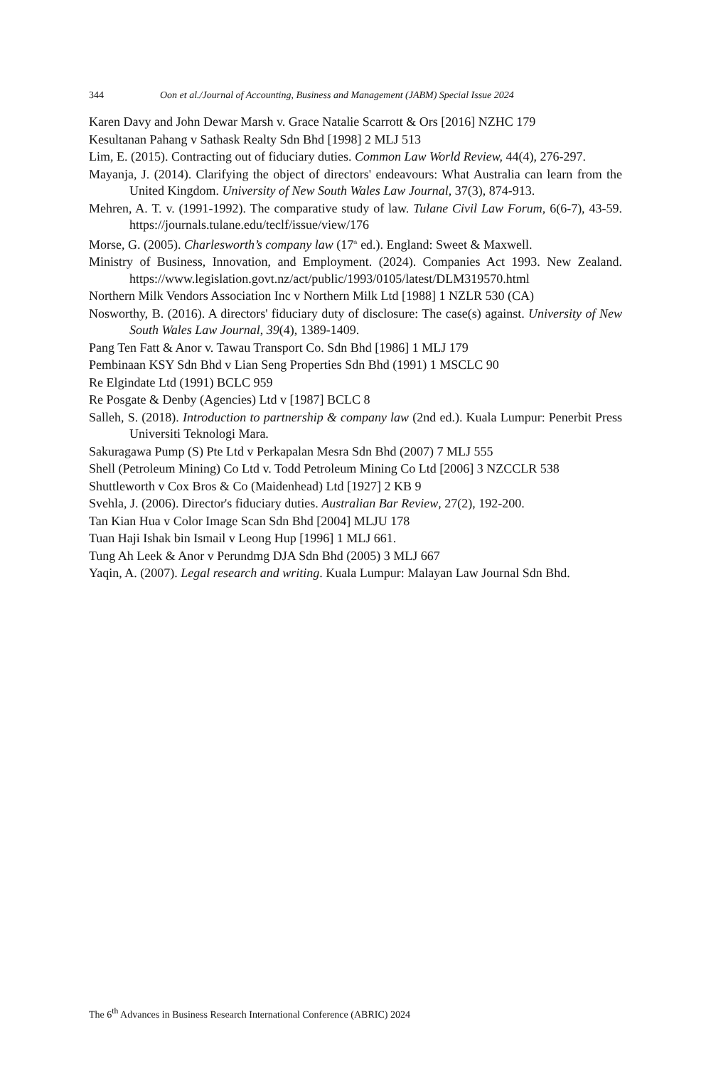344 Oon et al./Journal of Accounting, Business and Management (JABM) Special Issue 2024
Karen Davy and John Dewar Marsh v. Grace Natalie Scarrott & Ors [2016] NZHC 179
Kesultanan Pahang v Sathask Realty Sdn Bhd [1998] 2 MLJ 513
Lim, E. (2015). Contracting out of fiduciary duties. Common Law World Review, 44(4), 276-297.
Mayanja, J. (2014). Clarifying the object of directors' endeavours: What Australia can learn from the United Kingdom. University of New South Wales Law Journal, 37(3), 874-913.
Mehren, A. T. v. (1991-1992). The comparative study of law. Tulane Civil Law Forum, 6(6-7), 43-59. https://journals.tulane.edu/teclf/issue/view/176
Morse, G. (2005). Charlesworth’s company law (17<sup>th</sup> ed.). England: Sweet & Maxwell.
Ministry of Business, Innovation, and Employment. (2024). Companies Act 1993. New Zealand. https://www.legislation.govt.nz/act/public/1993/0105/latest/DLM319570.html
Northern Milk Vendors Association Inc v Northern Milk Ltd [1988] 1 NZLR 530 (CA)
Nosworthy, B. (2016). A directors' fiduciary duty of disclosure: The case(s) against. University of New South Wales Law Journal, 39(4), 1389-1409.
Pang Ten Fatt & Anor v. Tawau Transport Co. Sdn Bhd [1986] 1 MLJ 179
Pembinaan KSY Sdn Bhd v Lian Seng Properties Sdn Bhd (1991) 1 MSCLC 90
Re Elgindate Ltd (1991) BCLC 959
Re Posgate & Denby (Agencies) Ltd v [1987] BCLC 8
Salleh, S. (2018). Introduction to partnership & company law (2nd ed.). Kuala Lumpur: Penerbit Press Universiti Teknologi Mara.
Sakuragawa Pump (S) Pte Ltd v Perkapalan Mesra Sdn Bhd (2007) 7 MLJ 555
Shell (Petroleum Mining) Co Ltd v. Todd Petroleum Mining Co Ltd [2006] 3 NZCCLR 538
Shuttleworth v Cox Bros & Co (Maidenhead) Ltd [1927] 2 KB 9
Svehla, J. (2006). Director's fiduciary duties. Australian Bar Review, 27(2), 192-200.
Tan Kian Hua v Color Image Scan Sdn Bhd [2004] MLJU 178
Tuan Haji Ishak bin Ismail v Leong Hup [1996] 1 MLJ 661.
Tung Ah Leek & Anor v Perundmg DJA Sdn Bhd (2005) 3 MLJ 667
Yaqin, A. (2007). Legal research and writing. Kuala Lumpur: Malayan Law Journal Sdn Bhd.
The 6<sup>th</sup> Advances in Business Research International Conference (ABRIC) 2024